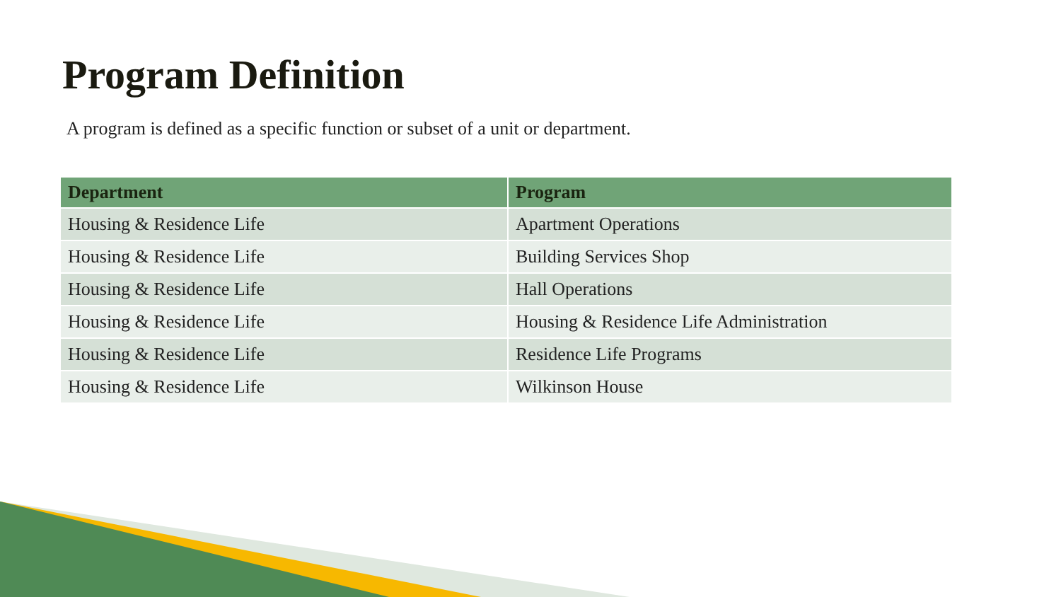Program Definition
A program is defined as a specific function or subset of a unit or department.
| Department | Program |
| --- | --- |
| Housing & Residence Life | Apartment Operations |
| Housing & Residence Life | Building Services Shop |
| Housing & Residence Life | Hall Operations |
| Housing & Residence Life | Housing & Residence Life Administration |
| Housing & Residence Life | Residence Life Programs |
| Housing & Residence Life | Wilkinson House |